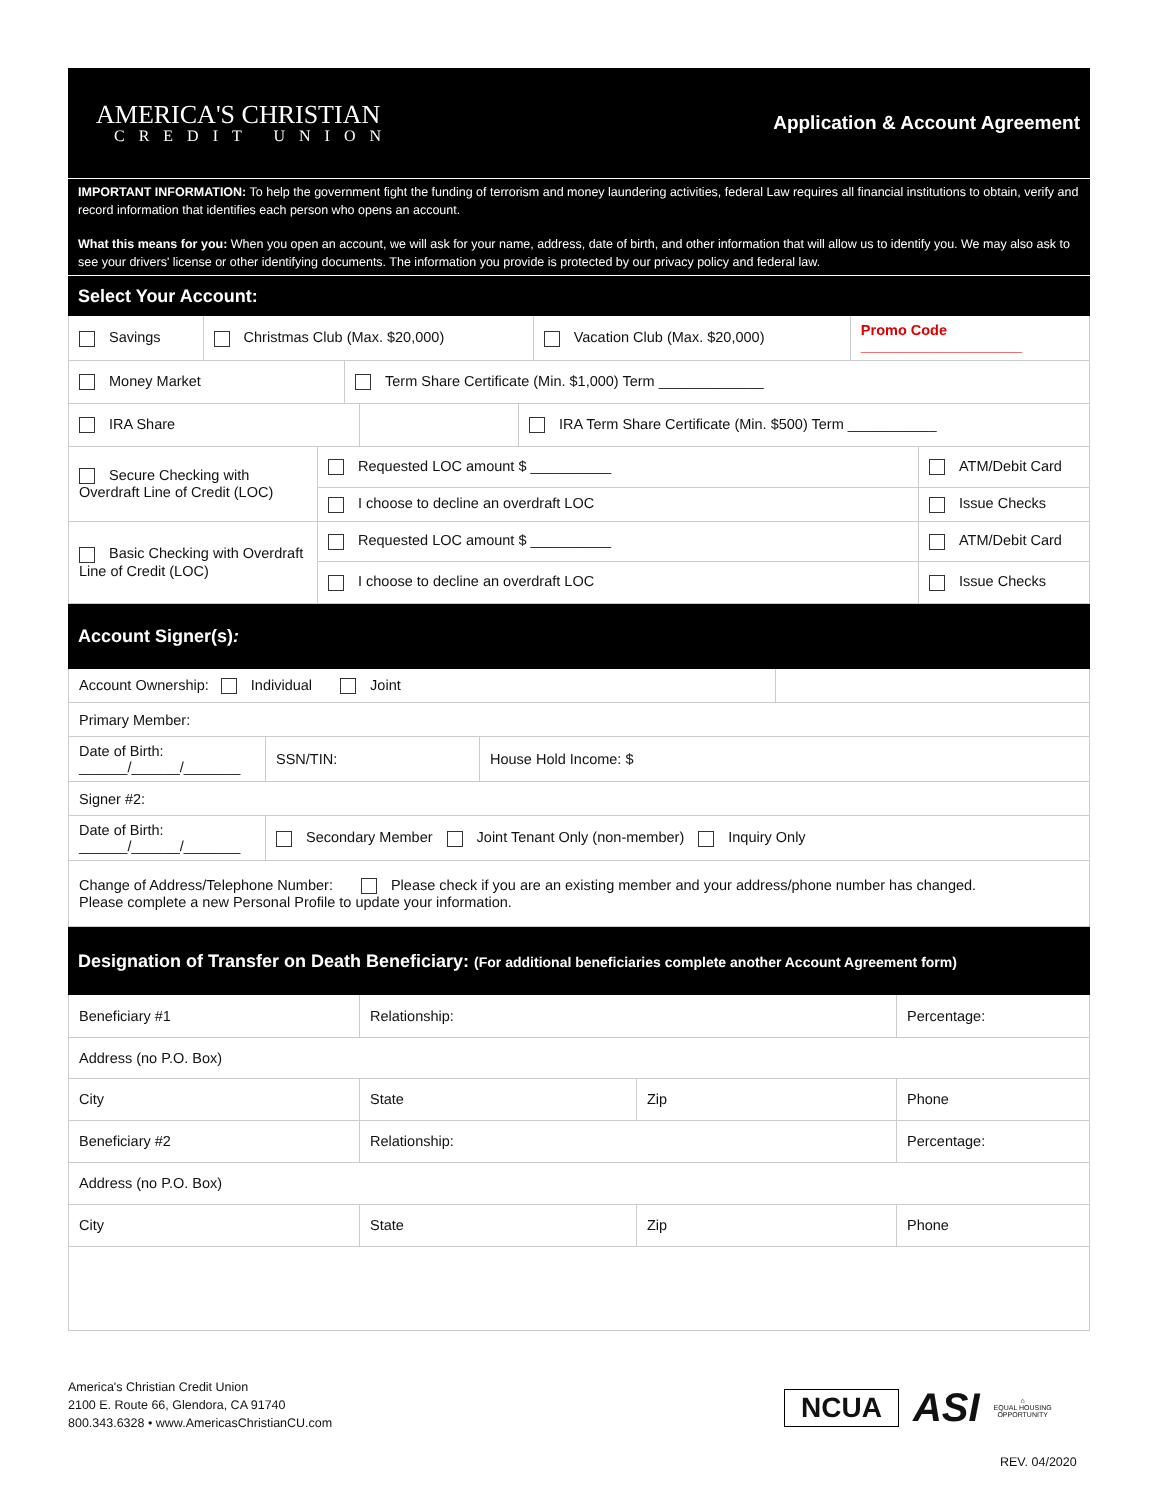AMERICA'S CHRISTIAN
CREDIT UNION
Application & Account Agreement
IMPORTANT INFORMATION: To help the government fight the funding of terrorism and money laundering activities, federal Law requires all financial institutions to obtain, verify and record information that identifies each person who opens an account.
What this means for you: When you open an account, we will ask for your name, address, date of birth, and other information that will allow us to identify you. We may also ask to see your drivers' license or other identifying documents. The information you provide is protected by our privacy policy and federal law.
Select Your Account:
| Savings | Christmas Club (Max. $20,000) | Vacation Club (Max. $20,000) | Promo Code ____________________ |
| Money Market | Term Share Certificate (Min. $1,000) Term _____________ |
| IRA Share | | IRA Term Share Certificate (Min. $500) Term ___________ |
| Secure Checking with Overdraft Line of Credit (LOC) | Requested LOC amount $ __________ | ATM/Debit Card |
| | I choose to decline an overdraft LOC | Issue Checks |
| Basic Checking with Overdraft Line of Credit (LOC) | Requested LOC amount $ __________ | ATM/Debit Card |
| | I choose to decline an overdraft LOC | Issue Checks |
Account Signer(s):
| Account Ownership: Individual Joint | | | |
| Primary Member: | | | |
| Date of Birth: ______/______/_______ | SSN/TIN: | House Hold Income: $ | |
| Signer #2: | | | |
| Date of Birth: ______/______/_______ | Secondary Member Joint Tenant Only (non-member) Inquiry Only | | |
| Change of Address/Telephone Number: Please check if you are an existing member and your address/phone number has changed. Please complete a new Personal Profile to update your information. | | | |
Designation of Transfer on Death Beneficiary: (For additional beneficiaries complete another Account Agreement form)
| Beneficiary #1 | Relationship: | | Percentage: |
| Address (no P.O. Box) | | | |
| City | State | Zip | Phone |
| Beneficiary #2 | Relationship: | | Percentage: |
| Address (no P.O. Box) | | | |
| City | State | Zip | Phone |
America's Christian Credit Union
2100 E. Route 66, Glendora, CA 91740
800.343.6328 • www.AmericasChristianCU.com
NCUA
ASI
⌂
EQUAL HOUSING
OPPORTUNITY
REV. 04/2020